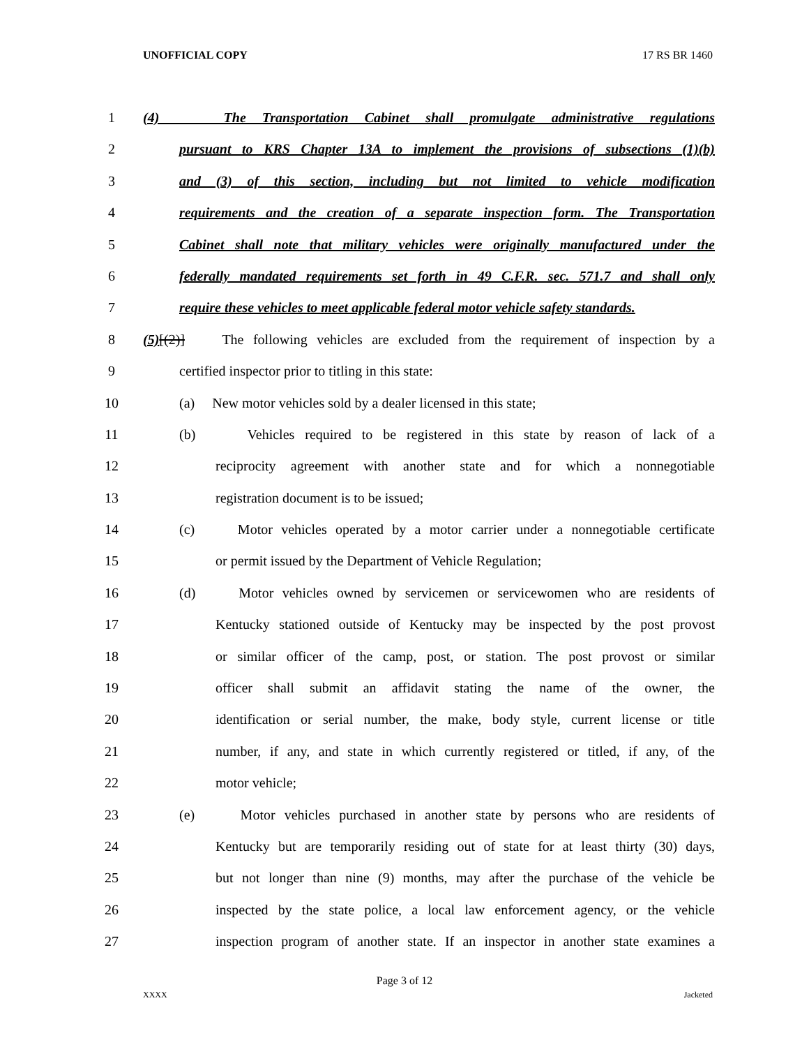UNOFFICIAL COPY 17 RS BR 1460
1 (4) The Transportation Cabinet shall promulgate administrative regulations
2 pursuant to KRS Chapter 13A to implement the provisions of subsections (1)(b)
3 and (3) of this section, including but not limited to vehicle modification
4 requirements and the creation of a separate inspection form. The Transportation
5 Cabinet shall note that military vehicles were originally manufactured under the
6 federally mandated requirements set forth in 49 C.F.R. sec. 571.7 and shall only
7 require these vehicles to meet applicable federal motor vehicle safety standards.
8 (5)[(2)] The following vehicles are excluded from the requirement of inspection by a
9 certified inspector prior to titling in this state:
10 (a) New motor vehicles sold by a dealer licensed in this state;
11 (b) Vehicles required to be registered in this state by reason of lack of a
12 reciprocity agreement with another state and for which a nonnegotiable
13 registration document is to be issued;
14 (c) Motor vehicles operated by a motor carrier under a nonnegotiable certificate
15 or permit issued by the Department of Vehicle Regulation;
16 (d) Motor vehicles owned by servicemen or servicewomen who are residents of
17 Kentucky stationed outside of Kentucky may be inspected by the post provost
18 or similar officer of the camp, post, or station. The post provost or similar
19 officer shall submit an affidavit stating the name of the owner, the
20 identification or serial number, the make, body style, current license or title
21 number, if any, and state in which currently registered or titled, if any, of the
22 motor vehicle;
23 (e) Motor vehicles purchased in another state by persons who are residents of
24 Kentucky but are temporarily residing out of state for at least thirty (30) days,
25 but not longer than nine (9) months, may after the purchase of the vehicle be
26 inspected by the state police, a local law enforcement agency, or the vehicle
27 inspection program of another state. If an inspector in another state examines a
Page 3 of 12
XXXX Jacketed